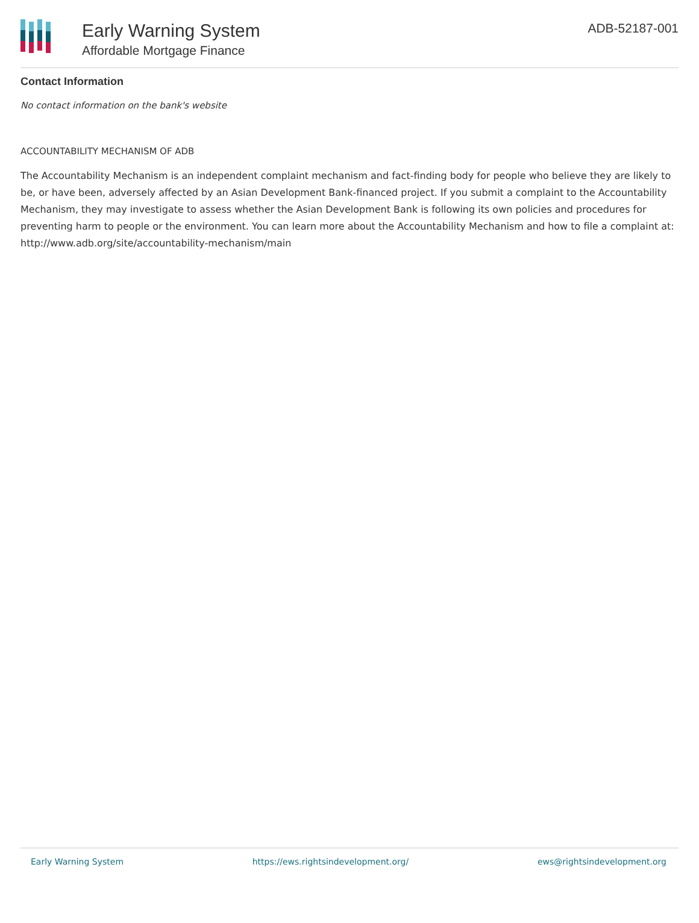Early Warning System
Affordable Mortgage Finance
ADB-52187-001
Contact Information
No contact information on the bank's website
ACCOUNTABILITY MECHANISM OF ADB
The Accountability Mechanism is an independent complaint mechanism and fact-finding body for people who believe they are likely to be, or have been, adversely affected by an Asian Development Bank-financed project. If you submit a complaint to the Accountability Mechanism, they may investigate to assess whether the Asian Development Bank is following its own policies and procedures for preventing harm to people or the environment. You can learn more about the Accountability Mechanism and how to file a complaint at: http://www.adb.org/site/accountability-mechanism/main
Early Warning System https://ews.rightsindevelopment.org/ ews@rightsindevelopment.org